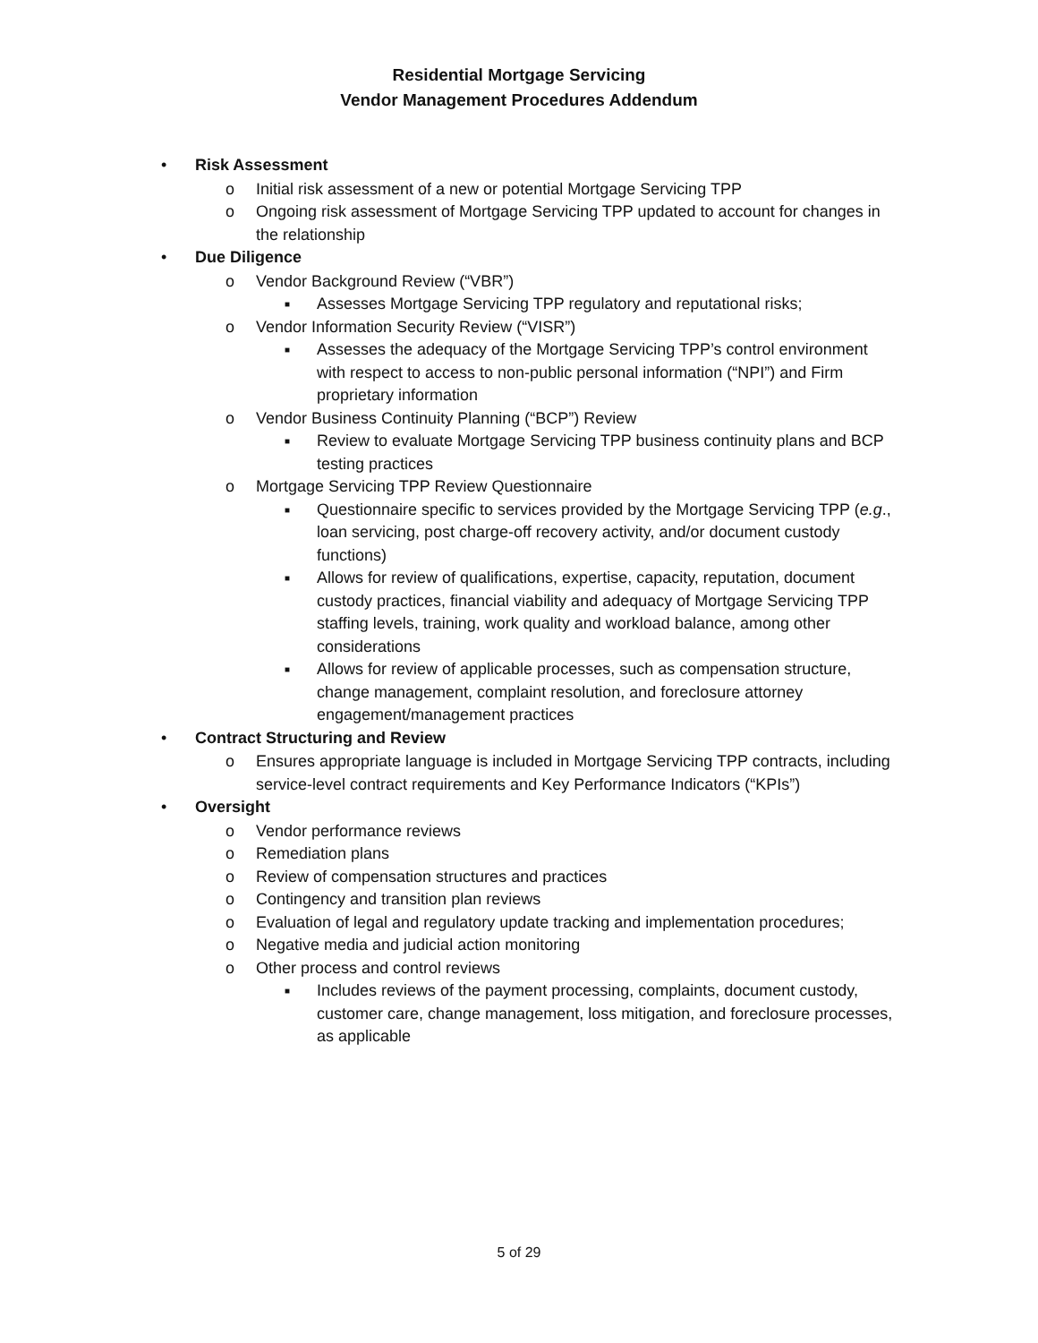Residential Mortgage Servicing
Vendor Management Procedures Addendum
• Risk Assessment
o Initial risk assessment of a new or potential Mortgage Servicing TPP
o Ongoing risk assessment of Mortgage Servicing TPP updated to account for changes in the relationship
• Due Diligence
o Vendor Background Review (“VBR”)
■ Assesses Mortgage Servicing TPP regulatory and reputational risks;
o Vendor Information Security Review (“VISR”)
■ Assesses the adequacy of the Mortgage Servicing TPP’s control environment with respect to access to non-public personal information (“NPI”) and Firm proprietary information
o Vendor Business Continuity Planning (“BCP”) Review
■ Review to evaluate Mortgage Servicing TPP business continuity plans and BCP testing practices
o Mortgage Servicing TPP Review Questionnaire
■ Questionnaire specific to services provided by the Mortgage Servicing TPP (e.g., loan servicing, post charge-off recovery activity, and/or document custody functions)
■ Allows for review of qualifications, expertise, capacity, reputation, document custody practices, financial viability and adequacy of Mortgage Servicing TPP staffing levels, training, work quality and workload balance, among other considerations
■ Allows for review of applicable processes, such as compensation structure, change management, complaint resolution, and foreclosure attorney engagement/management practices
• Contract Structuring and Review
o Ensures appropriate language is included in Mortgage Servicing TPP contracts, including service-level contract requirements and Key Performance Indicators (“KPIs”)
• Oversight
o Vendor performance reviews
o Remediation plans
o Review of compensation structures and practices
o Contingency and transition plan reviews
o Evaluation of legal and regulatory update tracking and implementation procedures;
o Negative media and judicial action monitoring
o Other process and control reviews
■ Includes reviews of the payment processing, complaints, document custody, customer care, change management, loss mitigation, and foreclosure processes, as applicable
5 of 29